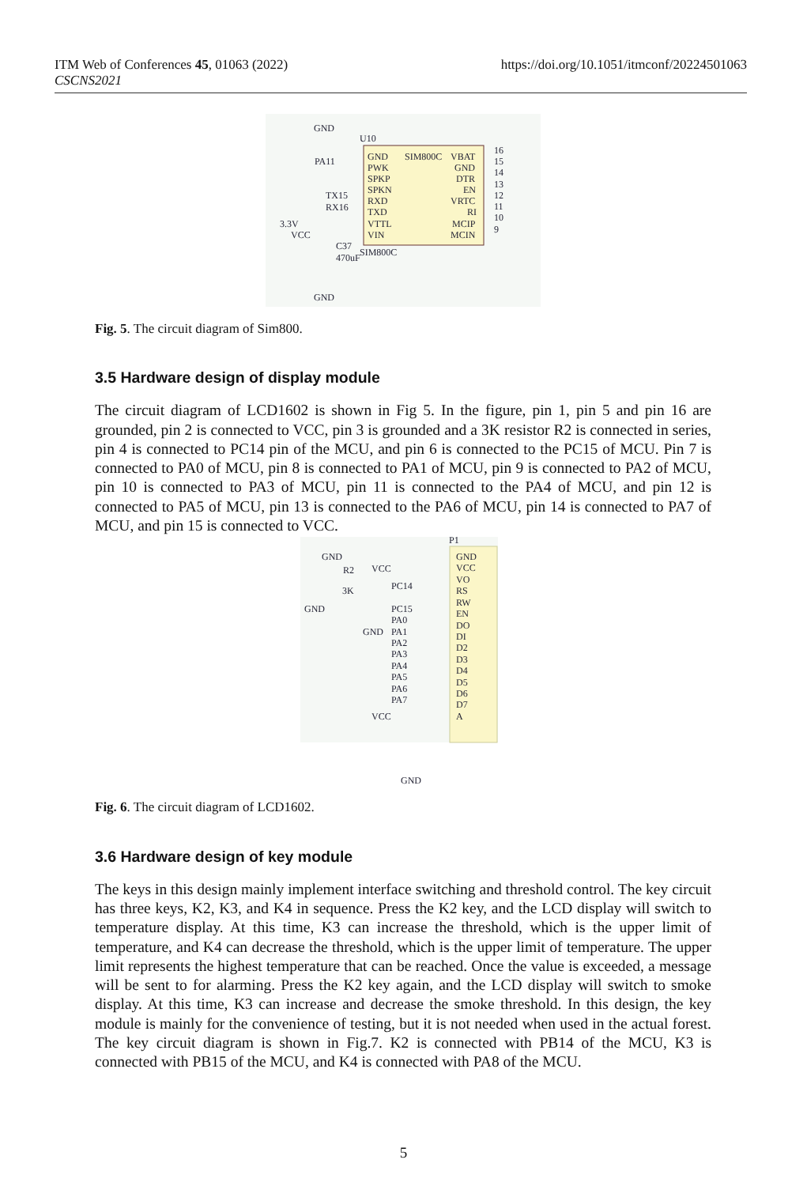ITM Web of Conferences 45, 01063 (2022)
CSCNS2021
https://doi.org/10.1051/itmconf/20224501063
GND
U10
GND
PWK
SPKP
SPKN
RXD
TXD
VTTL
VIN
SIM800C
VBAT
GND
DTR
EN
VRTC
RI
MCIP
MCIN
PA11
TX15
RX16
3.3V
VCC
C37
470uF
SIM800C
GND
16
15
14
13
12
11
10
9
Fig. 5. The circuit diagram of Sim800.
3.5 Hardware design of display module
The circuit diagram of LCD1602 is shown in Fig 5. In the figure, pin 1, pin 5 and pin 16 are grounded, pin 2 is connected to VCC, pin 3 is grounded and a 3K resistor R2 is connected in series, pin 4 is connected to PC14 pin of the MCU, and pin 6 is connected to the PC15 of MCU. Pin 7 is connected to PA0 of MCU, pin 8 is connected to PA1 of MCU, pin 9 is connected to PA2 of MCU, pin 10 is connected to PA3 of MCU, pin 11 is connected to the PA4 of MCU, and pin 12 is connected to PA5 of MCU, pin 13 is connected to the PA6 of MCU, pin 14 is connected to PA7 of MCU, and pin 15 is connected to VCC.
P1
GND
VCC
VO
RS
RW
EN
DO
DI
D2
D3
D4
D5
D6
D7
A
GND
R2
VCC
3K
PC14
GND
PC15
PA0
GND
PA1
PA2
PA3
PA4
PA5
PA6
PA7
VCC
GND
Fig. 6. The circuit diagram of LCD1602.
3.6 Hardware design of key module
The keys in this design mainly implement interface switching and threshold control. The key circuit has three keys, K2, K3, and K4 in sequence. Press the K2 key, and the LCD display will switch to temperature display. At this time, K3 can increase the threshold, which is the upper limit of temperature, and K4 can decrease the threshold, which is the upper limit of temperature. The upper limit represents the highest temperature that can be reached. Once the value is exceeded, a message will be sent to for alarming. Press the K2 key again, and the LCD display will switch to smoke display. At this time, K3 can increase and decrease the smoke threshold. In this design, the key module is mainly for the convenience of testing, but it is not needed when used in the actual forest. The key circuit diagram is shown in Fig.7. K2 is connected with PB14 of the MCU, K3 is connected with PB15 of the MCU, and K4 is connected with PA8 of the MCU.
5